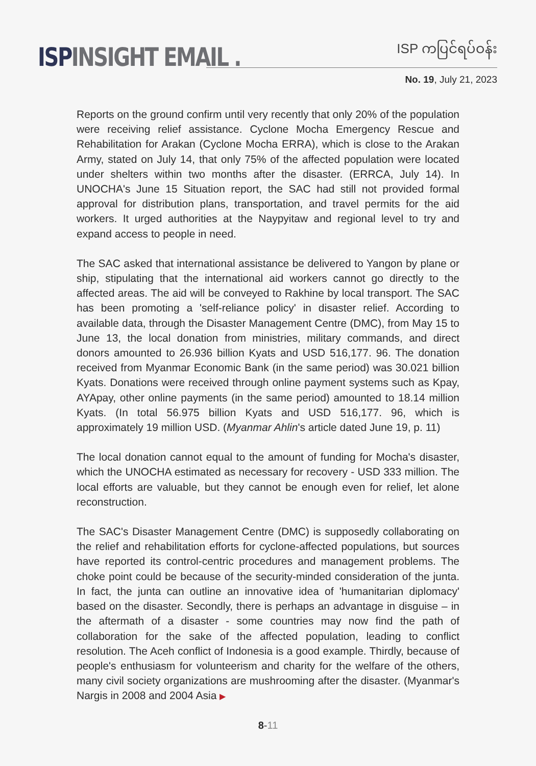ISP INSIGHT EMAIL .
ISP ကပြင်ရပ်ဝန်း
No. 19, July 21, 2023
Reports on the ground confirm until very recently that only 20% of the population were receiving relief assistance. Cyclone Mocha Emergency Rescue and Rehabilitation for Arakan (Cyclone Mocha ERRA), which is close to the Arakan Army, stated on July 14, that only 75% of the affected population were located under shelters within two months after the disaster. (ERRCA, July 14). In UNOCHA's June 15 Situation report, the SAC had still not provided formal approval for distribution plans, transportation, and travel permits for the aid workers. It urged authorities at the Naypyitaw and regional level to try and expand access to people in need.
The SAC asked that international assistance be delivered to Yangon by plane or ship, stipulating that the international aid workers cannot go directly to the affected areas. The aid will be conveyed to Rakhine by local transport. The SAC has been promoting a 'self-reliance policy' in disaster relief. According to available data, through the Disaster Management Centre (DMC), from May 15 to June 13, the local donation from ministries, military commands, and direct donors amounted to 26.936 billion Kyats and USD 516,177. 96. The donation received from Myanmar Economic Bank (in the same period) was 30.021 billion Kyats. Donations were received through online payment systems such as Kpay, AYApay, other online payments (in the same period) amounted to 18.14 million Kyats. (In total 56.975 billion Kyats and USD 516,177. 96, which is approximately 19 million USD. (Myanmar Ahlin's article dated June 19, p. 11)
The local donation cannot equal to the amount of funding for Mocha's disaster, which the UNOCHA estimated as necessary for recovery - USD 333 million. The local efforts are valuable, but they cannot be enough even for relief, let alone reconstruction.
The SAC's Disaster Management Centre (DMC) is supposedly collaborating on the relief and rehabilitation efforts for cyclone-affected populations, but sources have reported its control-centric procedures and management problems. The choke point could be because of the security-minded consideration of the junta. In fact, the junta can outline an innovative idea of 'humanitarian diplomacy' based on the disaster. Secondly, there is perhaps an advantage in disguise – in the aftermath of a disaster - some countries may now find the path of collaboration for the sake of the affected population, leading to conflict resolution. The Aceh conflict of Indonesia is a good example. Thirdly, because of people's enthusiasm for volunteerism and charity for the welfare of the others, many civil society organizations are mushrooming after the disaster. (Myanmar's Nargis in 2008 and 2004 Asia ▶
8-11